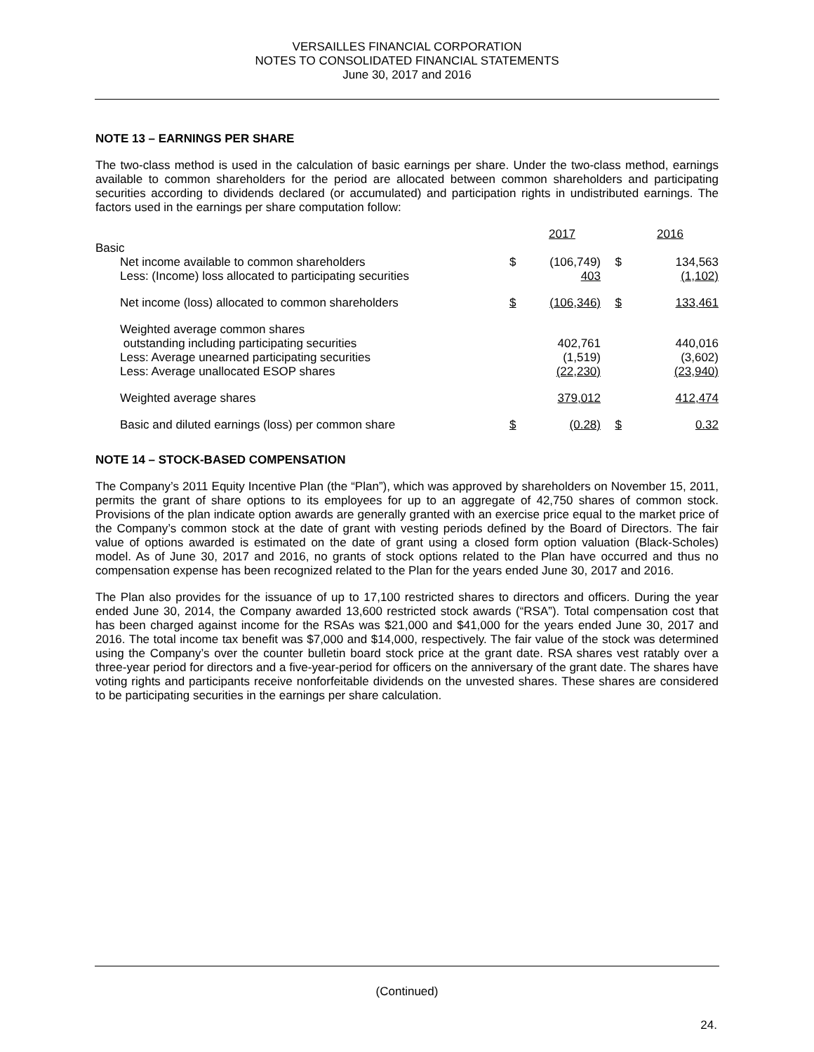VERSAILLES FINANCIAL CORPORATION
NOTES TO CONSOLIDATED FINANCIAL STATEMENTS
June 30, 2017 and 2016
NOTE 13 – EARNINGS PER SHARE
The two-class method is used in the calculation of basic earnings per share. Under the two-class method, earnings available to common shareholders for the period are allocated between common shareholders and participating securities according to dividends declared (or accumulated) and participation rights in undistributed earnings. The factors used in the earnings per share computation follow:
| | | 2017 | | 2016 |
| Basic | | | | |
| Net income available to common shareholders Less: (Income) loss allocated to participating securities | $ | (106,749) 403 | $ | 134,563 (1,102) |
| Net income (loss) allocated to common shareholders | $ | (106,346) | $ | 133,461 |
| Weighted average common shares outstanding including participating securities Less: Average unearned participating securities Less: Average unallocated ESOP shares | | 402,761 (1,519) (22,230) | | 440,016 (3,602) (23,940) |
| Weighted average shares | | 379,012 | | 412,474 |
| Basic and diluted earnings (loss) per common share | $ | (0.28) | $ | 0.32 |
NOTE 14 – STOCK-BASED COMPENSATION
The Company’s 2011 Equity Incentive Plan (the “Plan”), which was approved by shareholders on November 15, 2011, permits the grant of share options to its employees for up to an aggregate of 42,750 shares of common stock. Provisions of the plan indicate option awards are generally granted with an exercise price equal to the market price of the Company’s common stock at the date of grant with vesting periods defined by the Board of Directors. The fair value of options awarded is estimated on the date of grant using a closed form option valuation (Black-Scholes) model. As of June 30, 2017 and 2016, no grants of stock options related to the Plan have occurred and thus no compensation expense has been recognized related to the Plan for the years ended June 30, 2017 and 2016.
The Plan also provides for the issuance of up to 17,100 restricted shares to directors and officers. During the year ended June 30, 2014, the Company awarded 13,600 restricted stock awards (“RSA”). Total compensation cost that has been charged against income for the RSAs was $21,000 and $41,000 for the years ended June 30, 2017 and 2016. The total income tax benefit was $7,000 and $14,000, respectively. The fair value of the stock was determined using the Company’s over the counter bulletin board stock price at the grant date. RSA shares vest ratably over a three-year period for directors and a five-year-period for officers on the anniversary of the grant date. The shares have voting rights and participants receive nonforfeitable dividends on the unvested shares. These shares are considered to be participating securities in the earnings per share calculation.
(Continued)
24.